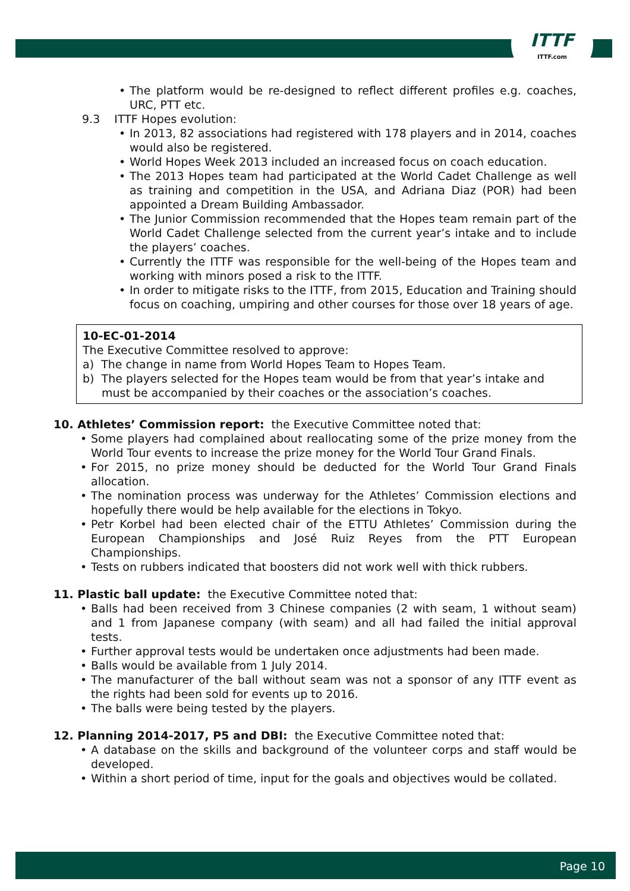ITTF
ITTF.com
The platform would be re-designed to reflect different profiles e.g. coaches, URC, PTT etc.
9.3 ITTF Hopes evolution:
In 2013, 82 associations had registered with 178 players and in 2014, coaches would also be registered.
World Hopes Week 2013 included an increased focus on coach education.
The 2013 Hopes team had participated at the World Cadet Challenge as well as training and competition in the USA, and Adriana Diaz (POR) had been appointed a Dream Building Ambassador.
The Junior Commission recommended that the Hopes team remain part of the World Cadet Challenge selected from the current year’s intake and to include the players’ coaches.
Currently the ITTF was responsible for the well-being of the Hopes team and working with minors posed a risk to the ITTF.
In order to mitigate risks to the ITTF, from 2015, Education and Training should focus on coaching, umpiring and other courses for those over 18 years of age.
10-EC-01-2014
The Executive Committee resolved to approve:
a) The change in name from World Hopes Team to Hopes Team.
b) The players selected for the Hopes team would be from that year’s intake and must be accompanied by their coaches or the association’s coaches.
10. Athletes’ Commission report: the Executive Committee noted that:
Some players had complained about reallocating some of the prize money from the World Tour events to increase the prize money for the World Tour Grand Finals.
For 2015, no prize money should be deducted for the World Tour Grand Finals allocation.
The nomination process was underway for the Athletes’ Commission elections and hopefully there would be help available for the elections in Tokyo.
Petr Korbel had been elected chair of the ETTU Athletes’ Commission during the European Championships and José Ruiz Reyes from the PTT European Championships.
Tests on rubbers indicated that boosters did not work well with thick rubbers.
11. Plastic ball update: the Executive Committee noted that:
Balls had been received from 3 Chinese companies (2 with seam, 1 without seam) and 1 from Japanese company (with seam) and all had failed the initial approval tests.
Further approval tests would be undertaken once adjustments had been made.
Balls would be available from 1 July 2014.
The manufacturer of the ball without seam was not a sponsor of any ITTF event as the rights had been sold for events up to 2016.
The balls were being tested by the players.
12. Planning 2014-2017, P5 and DBI: the Executive Committee noted that:
A database on the skills and background of the volunteer corps and staff would be developed.
Within a short period of time, input for the goals and objectives would be collated.
Page 10